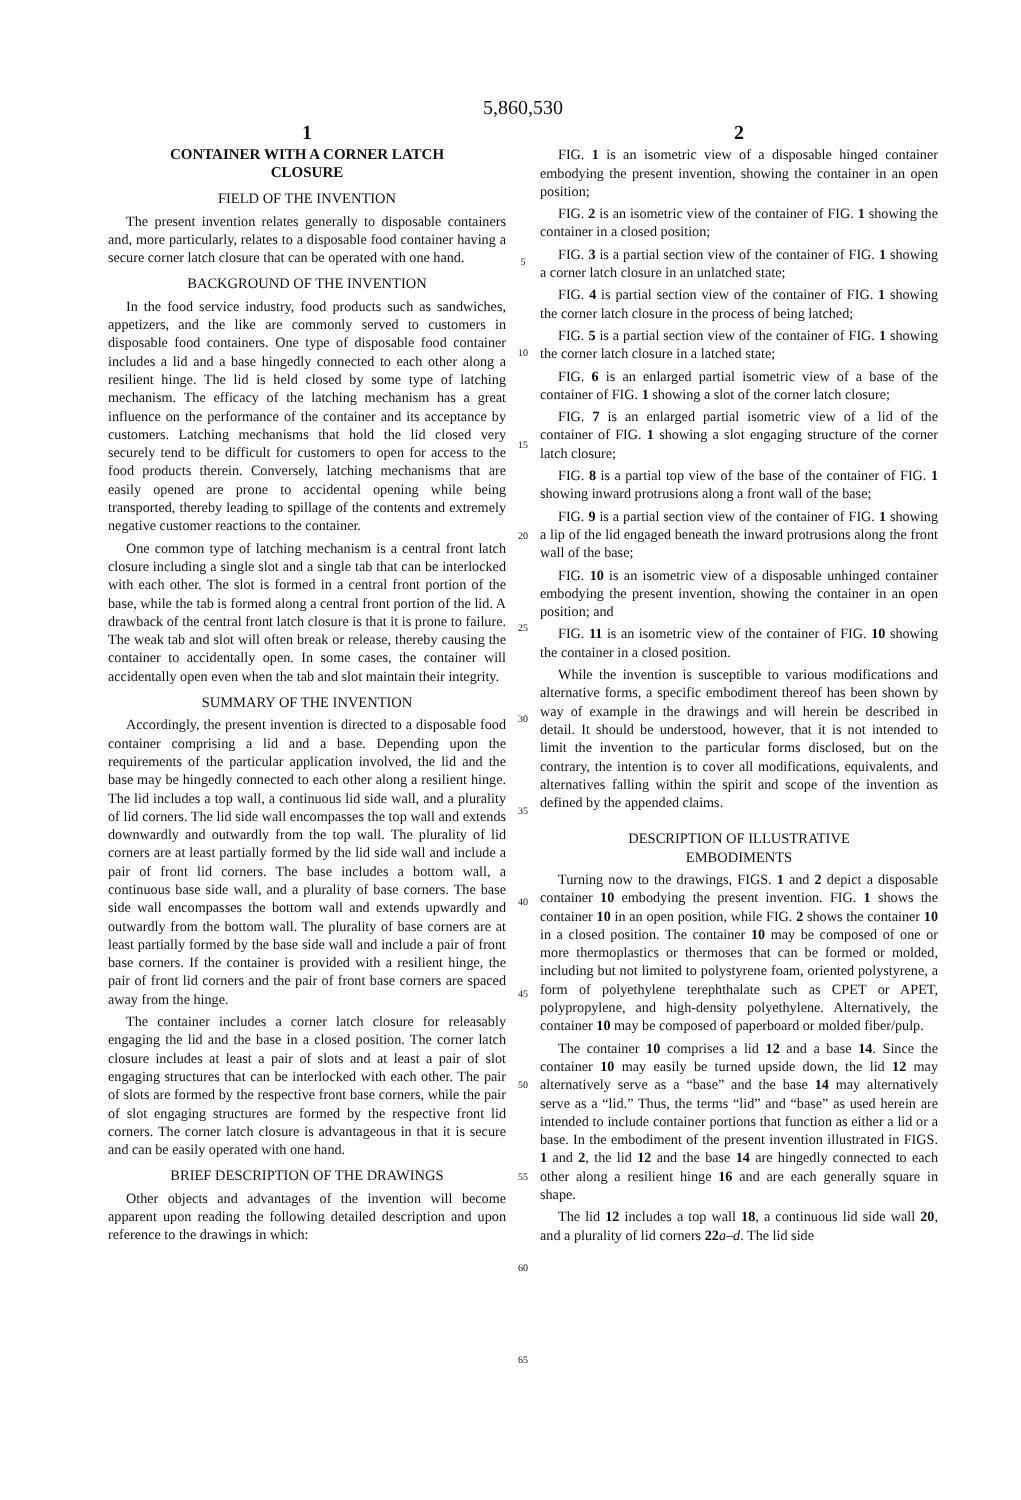5,860,530
1
CONTAINER WITH A CORNER LATCH
CLOSURE
FIELD OF THE INVENTION
The present invention relates generally to disposable containers and, more particularly, relates to a disposable food container having a secure corner latch closure that can be operated with one hand.
BACKGROUND OF THE INVENTION
In the food service industry, food products such as sandwiches, appetizers, and the like are commonly served to customers in disposable food containers. One type of disposable food container includes a lid and a base hingedly connected to each other along a resilient hinge. The lid is held closed by some type of latching mechanism. The efficacy of the latching mechanism has a great influence on the performance of the container and its acceptance by customers. Latching mechanisms that hold the lid closed very securely tend to be difficult for customers to open for access to the food products therein. Conversely, latching mechanisms that are easily opened are prone to accidental opening while being transported, thereby leading to spillage of the contents and extremely negative customer reactions to the container.
One common type of latching mechanism is a central front latch closure including a single slot and a single tab that can be interlocked with each other. The slot is formed in a central front portion of the base, while the tab is formed along a central front portion of the lid. A drawback of the central front latch closure is that it is prone to failure. The weak tab and slot will often break or release, thereby causing the container to accidentally open. In some cases, the container will accidentally open even when the tab and slot maintain their integrity.
SUMMARY OF THE INVENTION
Accordingly, the present invention is directed to a disposable food container comprising a lid and a base. Depending upon the requirements of the particular application involved, the lid and the base may be hingedly connected to each other along a resilient hinge. The lid includes a top wall, a continuous lid side wall, and a plurality of lid corners. The lid side wall encompasses the top wall and extends downwardly and outwardly from the top wall. The plurality of lid corners are at least partially formed by the lid side wall and include a pair of front lid corners. The base includes a bottom wall, a continuous base side wall, and a plurality of base corners. The base side wall encompasses the bottom wall and extends upwardly and outwardly from the bottom wall. The plurality of base corners are at least partially formed by the base side wall and include a pair of front base corners. If the container is provided with a resilient hinge, the pair of front lid corners and the pair of front base corners are spaced away from the hinge.
The container includes a corner latch closure for releasably engaging the lid and the base in a closed position. The corner latch closure includes at least a pair of slots and at least a pair of slot engaging structures that can be interlocked with each other. The pair of slots are formed by the respective front base corners, while the pair of slot engaging structures are formed by the respective front lid corners. The corner latch closure is advantageous in that it is secure and can be easily operated with one hand.
BRIEF DESCRIPTION OF THE DRAWINGS
Other objects and advantages of the invention will become apparent upon reading the following detailed description and upon reference to the drawings in which:
5
10
15
20
25
30
35
40
45
50
55
60
65
2
FIG. 1 is an isometric view of a disposable hinged container embodying the present invention, showing the container in an open position;
FIG. 2 is an isometric view of the container of FIG. 1 showing the container in a closed position;
FIG. 3 is a partial section view of the container of FIG. 1 showing a corner latch closure in an unlatched state;
FIG. 4 is partial section view of the container of FIG. 1 showing the corner latch closure in the process of being latched;
FIG. 5 is a partial section view of the container of FIG. 1 showing the corner latch closure in a latched state;
FIG. 6 is an enlarged partial isometric view of a base of the container of FIG. 1 showing a slot of the corner latch closure;
FIG. 7 is an enlarged partial isometric view of a lid of the container of FIG. 1 showing a slot engaging structure of the corner latch closure;
FIG. 8 is a partial top view of the base of the container of FIG. 1 showing inward protrusions along a front wall of the base;
FIG. 9 is a partial section view of the container of FIG. 1 showing a lip of the lid engaged beneath the inward protrusions along the front wall of the base;
FIG. 10 is an isometric view of a disposable unhinged container embodying the present invention, showing the container in an open position; and
FIG. 11 is an isometric view of the container of FIG. 10 showing the container in a closed position.
While the invention is susceptible to various modifications and alternative forms, a specific embodiment thereof has been shown by way of example in the drawings and will herein be described in detail. It should be understood, however, that it is not intended to limit the invention to the particular forms disclosed, but on the contrary, the intention is to cover all modifications, equivalents, and alternatives falling within the spirit and scope of the invention as defined by the appended claims.
DESCRIPTION OF ILLUSTRATIVE
EMBODIMENTS
Turning now to the drawings, FIGS. 1 and 2 depict a disposable container 10 embodying the present invention. FIG. 1 shows the container 10 in an open position, while FIG. 2 shows the container 10 in a closed position. The container 10 may be composed of one or more thermoplastics or thermoses that can be formed or molded, including but not limited to polystyrene foam, oriented polystyrene, a form of polyethylene terephthalate such as CPET or APET, polypropylene, and high-density polyethylene. Alternatively, the container 10 may be composed of paperboard or molded fiber/pulp.
The container 10 comprises a lid 12 and a base 14. Since the container 10 may easily be turned upside down, the lid 12 may alternatively serve as a “base” and the base 14 may alternatively serve as a “lid.” Thus, the terms “lid” and “base” as used herein are intended to include container portions that function as either a lid or a base. In the embodiment of the present invention illustrated in FIGS. 1 and 2, the lid 12 and the base 14 are hingedly connected to each other along a resilient hinge 16 and are each generally square in shape.
The lid 12 includes a top wall 18, a continuous lid side wall 20, and a plurality of lid corners 22 a–d. The lid side